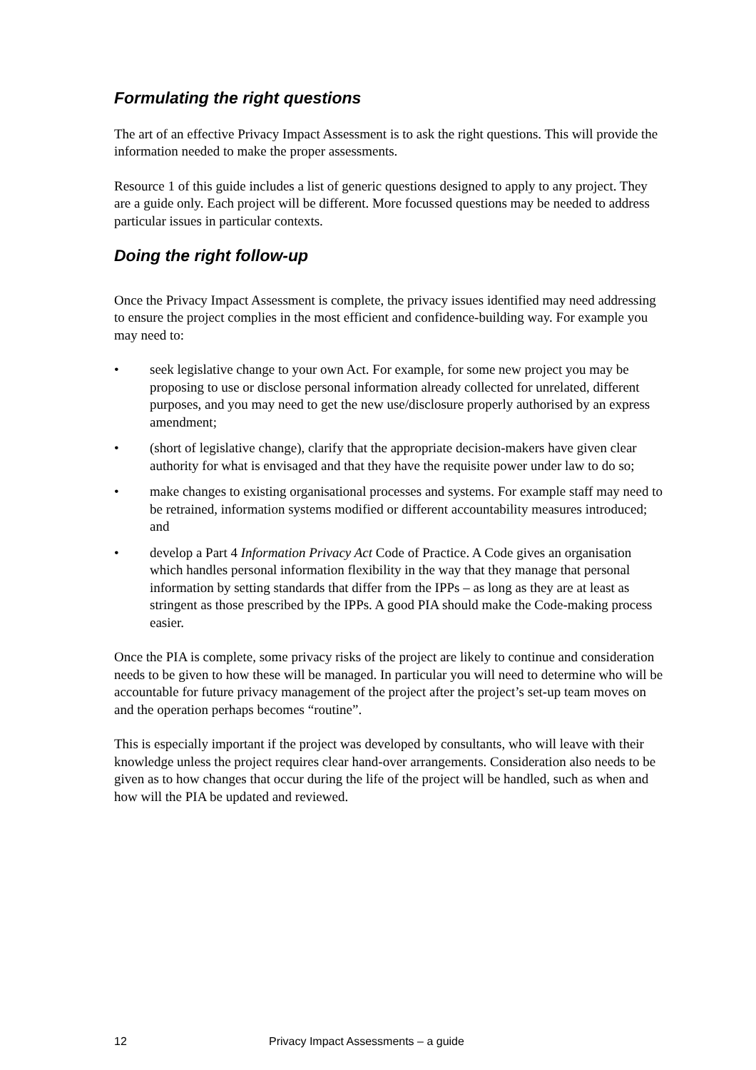Formulating the right questions
The art of an effective Privacy Impact Assessment is to ask the right questions. This will provide the information needed to make the proper assessments.
Resource 1 of this guide includes a list of generic questions designed to apply to any project. They are a guide only. Each project will be different. More focussed questions may be needed to address particular issues in particular contexts.
Doing the right follow-up
Once the Privacy Impact Assessment is complete, the privacy issues identified may need addressing to ensure the project complies in the most efficient and confidence-building way. For example you may need to:
• seek legislative change to your own Act. For example, for some new project you may be proposing to use or disclose personal information already collected for unrelated, different purposes, and you may need to get the new use/disclosure properly authorised by an express amendment;
• (short of legislative change), clarify that the appropriate decision-makers have given clear authority for what is envisaged and that they have the requisite power under law to do so;
• make changes to existing organisational processes and systems. For example staff may need to be retrained, information systems modified or different accountability measures introduced; and
• develop a Part 4 Information Privacy Act Code of Practice. A Code gives an organisation which handles personal information flexibility in the way that they manage that personal information by setting standards that differ from the IPPs – as long as they are at least as stringent as those prescribed by the IPPs. A good PIA should make the Code-making process easier.
Once the PIA is complete, some privacy risks of the project are likely to continue and consideration needs to be given to how these will be managed. In particular you will need to determine who will be accountable for future privacy management of the project after the project’s set-up team moves on and the operation perhaps becomes “routine”.
This is especially important if the project was developed by consultants, who will leave with their knowledge unless the project requires clear hand-over arrangements. Consideration also needs to be given as to how changes that occur during the life of the project will be handled, such as when and how will the PIA be updated and reviewed.
12 Privacy Impact Assessments – a guide